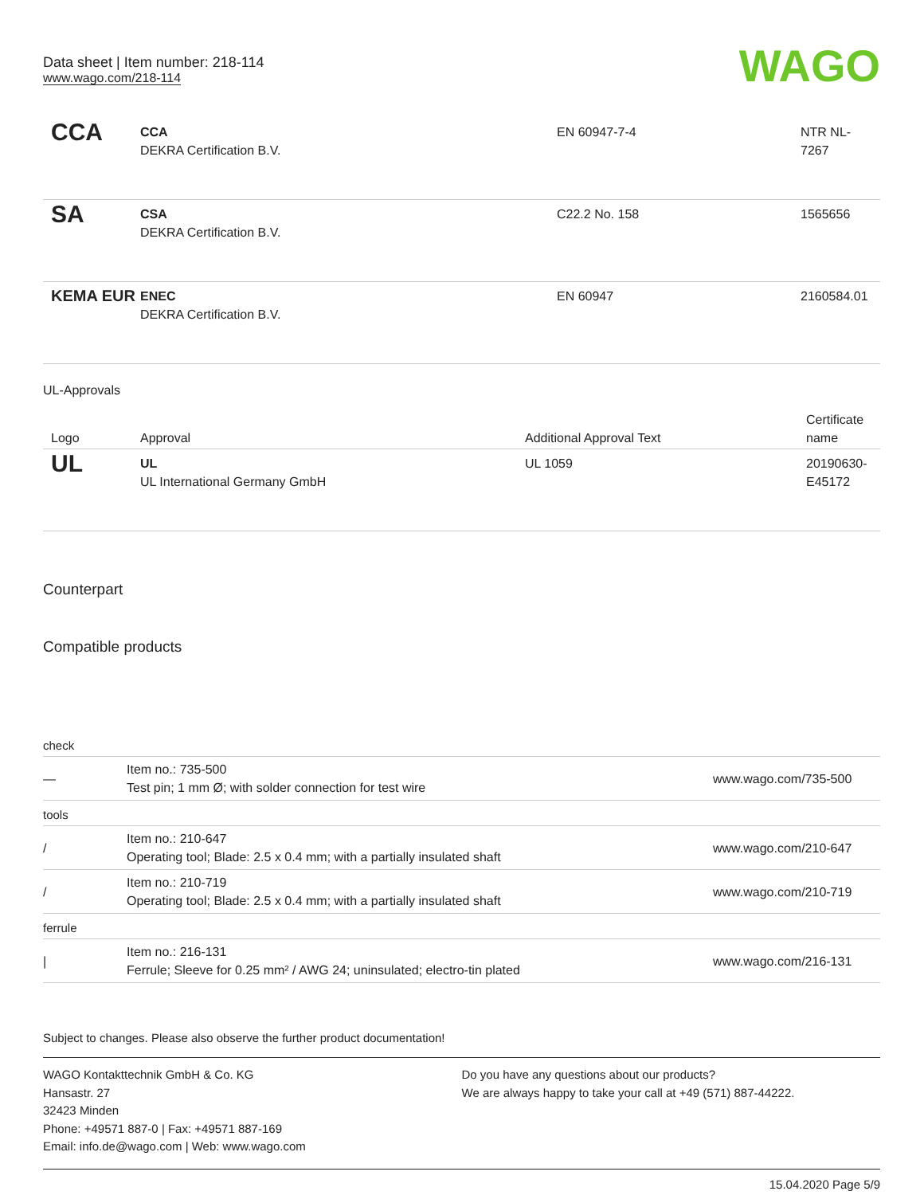Data sheet | Item number: 218-114
www.wago.com/218-114
WAGO
| CCA | CCA DEKRA Certification B.V. | EN 60947-7-4 | NTR NL- 7267 |
| SA | CSA DEKRA Certification B.V. | C22.2 No. 158 | 1565656 |
| KEMA EUR | ENEC DEKRA Certification B.V. | EN 60947 | 2160584.01 |
UL-Approvals
| Logo | Approval | Additional Approval Text | Certificate name |
| --- | --- | --- | --- |
| UL | UL UL International Germany GmbH | UL 1059 | 20190630- E45172 |
Counterpart
Compatible products
| check | | |
| — | Item no.: 735-500 Test pin; 1 mm Ø; with solder connection for test wire | www.wago.com/735-500 |
| tools | | |
| / | Item no.: 210-647 Operating tool; Blade: 2.5 x 0.4 mm; with a partially insulated shaft | www.wago.com/210-647 |
| / | Item no.: 210-719 Operating tool; Blade: 2.5 x 0.4 mm; with a partially insulated shaft | www.wago.com/210-719 |
| ferrule | | |
| / | Item no.: 216-131 Ferrule; Sleeve for 0.25 mm² / AWG 24; uninsulated; electro-tin plated | www.wago.com/216-131 |
Subject to changes. Please also observe the further product documentation!
WAGO Kontakttechnik GmbH & Co. KG
Hansastr. 27
32423 Minden
Phone: +49571 887-0 | Fax: +49571 887-169
Email: info.de@wago.com | Web: www.wago.com
Do you have any questions about our products?
We are always happy to take your call at +49 (571) 887-44222.
15.04.2020 Page 5/9